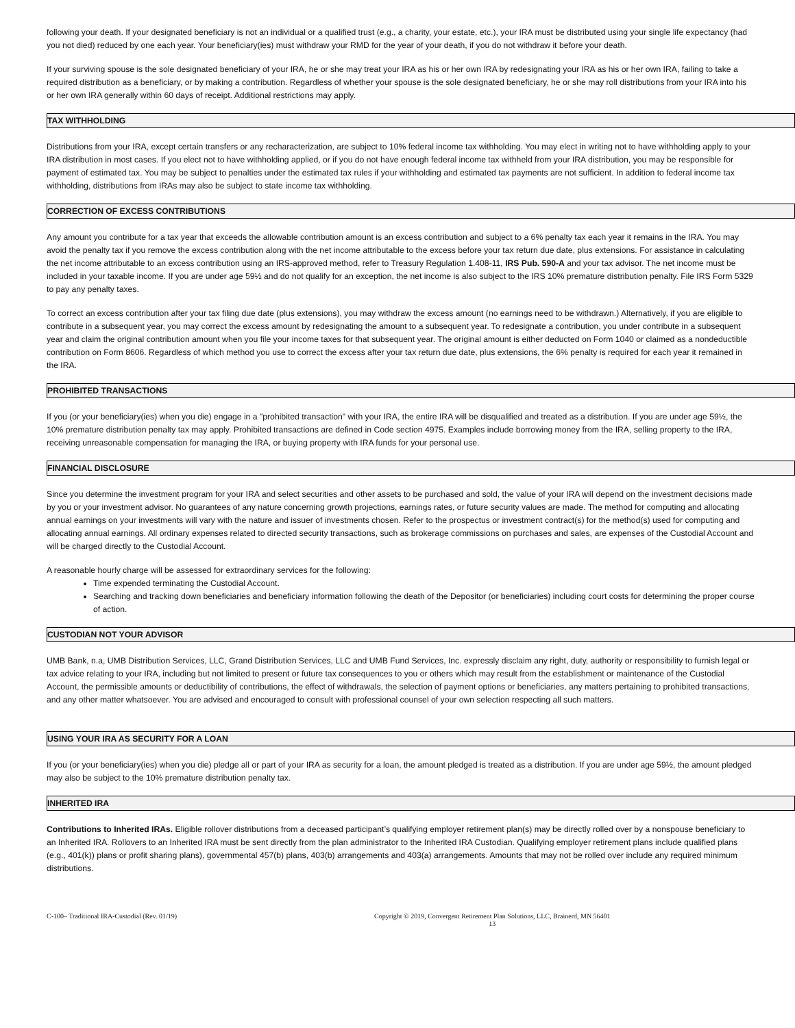following your death. If your designated beneficiary is not an individual or a qualified trust (e.g., a charity, your estate, etc.), your IRA must be distributed using your single life expectancy (had you not died) reduced by one each year. Your beneficiary(ies) must withdraw your RMD for the year of your death, if you do not withdraw it before your death.
If your surviving spouse is the sole designated beneficiary of your IRA, he or she may treat your IRA as his or her own IRA by redesignating your IRA as his or her own IRA, failing to take a required distribution as a beneficiary, or by making a contribution. Regardless of whether your spouse is the sole designated beneficiary, he or she may roll distributions from your IRA into his or her own IRA generally within 60 days of receipt. Additional restrictions may apply.
TAX WITHHOLDING
Distributions from your IRA, except certain transfers or any recharacterization, are subject to 10% federal income tax withholding. You may elect in writing not to have withholding apply to your IRA distribution in most cases. If you elect not to have withholding applied, or if you do not have enough federal income tax withheld from your IRA distribution, you may be responsible for payment of estimated tax. You may be subject to penalties under the estimated tax rules if your withholding and estimated tax payments are not sufficient. In addition to federal income tax withholding, distributions from IRAs may also be subject to state income tax withholding.
CORRECTION OF EXCESS CONTRIBUTIONS
Any amount you contribute for a tax year that exceeds the allowable contribution amount is an excess contribution and subject to a 6% penalty tax each year it remains in the IRA. You may avoid the penalty tax if you remove the excess contribution along with the net income attributable to the excess before your tax return due date, plus extensions. For assistance in calculating the net income attributable to an excess contribution using an IRS-approved method, refer to Treasury Regulation 1.408-11, IRS Pub. 590-A and your tax advisor. The net income must be included in your taxable income. If you are under age 59½ and do not qualify for an exception, the net income is also subject to the IRS 10% premature distribution penalty. File IRS Form 5329 to pay any penalty taxes.
To correct an excess contribution after your tax filing due date (plus extensions), you may withdraw the excess amount (no earnings need to be withdrawn.) Alternatively, if you are eligible to contribute in a subsequent year, you may correct the excess amount by redesignating the amount to a subsequent year. To redesignate a contribution, you under contribute in a subsequent year and claim the original contribution amount when you file your income taxes for that subsequent year. The original amount is either deducted on Form 1040 or claimed as a nondeductible contribution on Form 8606. Regardless of which method you use to correct the excess after your tax return due date, plus extensions, the 6% penalty is required for each year it remained in the IRA.
PROHIBITED TRANSACTIONS
If you (or your beneficiary(ies) when you die) engage in a "prohibited transaction" with your IRA, the entire IRA will be disqualified and treated as a distribution. If you are under age 59½, the 10% premature distribution penalty tax may apply. Prohibited transactions are defined in Code section 4975. Examples include borrowing money from the IRA, selling property to the IRA, receiving unreasonable compensation for managing the IRA, or buying property with IRA funds for your personal use.
FINANCIAL DISCLOSURE
Since you determine the investment program for your IRA and select securities and other assets to be purchased and sold, the value of your IRA will depend on the investment decisions made by you or your investment advisor. No guarantees of any nature concerning growth projections, earnings rates, or future security values are made. The method for computing and allocating annual earnings on your investments will vary with the nature and issuer of investments chosen. Refer to the prospectus or investment contract(s) for the method(s) used for computing and allocating annual earnings. All ordinary expenses related to directed security transactions, such as brokerage commissions on purchases and sales, are expenses of the Custodial Account and will be charged directly to the Custodial Account.
A reasonable hourly charge will be assessed for extraordinary services for the following:
Time expended terminating the Custodial Account.
Searching and tracking down beneficiaries and beneficiary information following the death of the Depositor (or beneficiaries) including court costs for determining the proper course of action.
CUSTODIAN NOT YOUR ADVISOR
UMB Bank, n.a, UMB Distribution Services, LLC, Grand Distribution Services, LLC and UMB Fund Services, Inc. expressly disclaim any right, duty, authority or responsibility to furnish legal or tax advice relating to your IRA, including but not limited to present or future tax consequences to you or others which may result from the establishment or maintenance of the Custodial Account, the permissible amounts or deductibility of contributions, the effect of withdrawals, the selection of payment options or beneficiaries, any matters pertaining to prohibited transactions, and any other matter whatsoever. You are advised and encouraged to consult with professional counsel of your own selection respecting all such matters.
USING YOUR IRA AS SECURITY FOR A LOAN
If you (or your beneficiary(ies) when you die) pledge all or part of your IRA as security for a loan, the amount pledged is treated as a distribution. If you are under age 59½, the amount pledged may also be subject to the 10% premature distribution penalty tax.
INHERITED IRA
Contributions to Inherited IRAs. Eligible rollover distributions from a deceased participant’s qualifying employer retirement plan(s) may be directly rolled over by a nonspouse beneficiary to an Inherited IRA. Rollovers to an Inherited IRA must be sent directly from the plan administrator to the Inherited IRA Custodian. Qualifying employer retirement plans include qualified plans (e.g., 401(k)) plans or profit sharing plans), governmental 457(b) plans, 403(b) arrangements and 403(a) arrangements. Amounts that may not be rolled over include any required minimum distributions.
C-100– Traditional IRA-Custodial (Rev. 01/19) Copyright © 2019, Convergent Retirement Plan Solutions, LLC, Brainerd, MN 56401
13